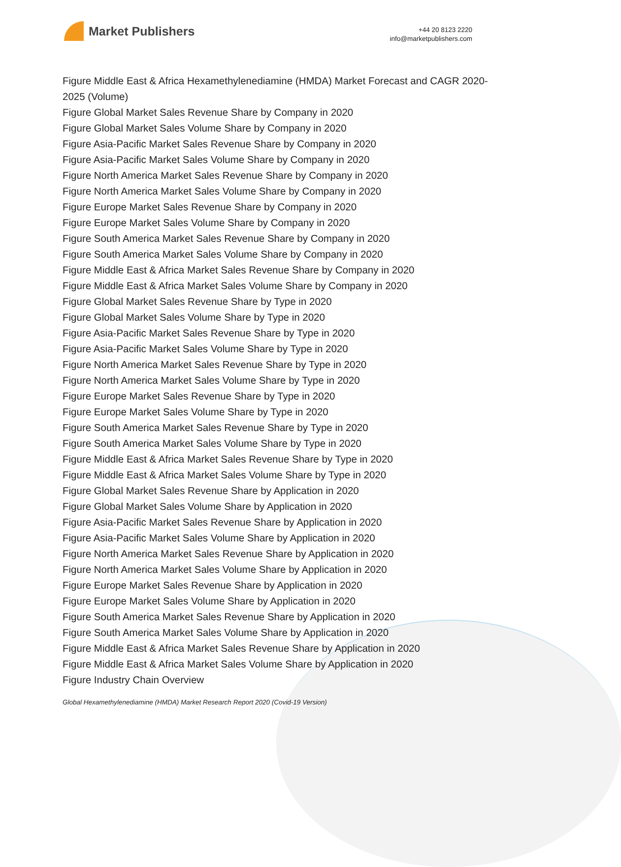Market Publishers
+44 20 8123 2220
info@marketpublishers.com
Figure Middle East & Africa Hexamethylenediamine (HMDA) Market Forecast and CAGR 2020-2025 (Volume)
Figure Global Market Sales Revenue Share by Company in 2020
Figure Global Market Sales Volume Share by Company in 2020
Figure Asia-Pacific Market Sales Revenue Share by Company in 2020
Figure Asia-Pacific Market Sales Volume Share by Company in 2020
Figure North America Market Sales Revenue Share by Company in 2020
Figure North America Market Sales Volume Share by Company in 2020
Figure Europe Market Sales Revenue Share by Company in 2020
Figure Europe Market Sales Volume Share by Company in 2020
Figure South America Market Sales Revenue Share by Company in 2020
Figure South America Market Sales Volume Share by Company in 2020
Figure Middle East & Africa Market Sales Revenue Share by Company in 2020
Figure Middle East & Africa Market Sales Volume Share by Company in 2020
Figure Global Market Sales Revenue Share by Type in 2020
Figure Global Market Sales Volume Share by Type in 2020
Figure Asia-Pacific Market Sales Revenue Share by Type in 2020
Figure Asia-Pacific Market Sales Volume Share by Type in 2020
Figure North America Market Sales Revenue Share by Type in 2020
Figure North America Market Sales Volume Share by Type in 2020
Figure Europe Market Sales Revenue Share by Type in 2020
Figure Europe Market Sales Volume Share by Type in 2020
Figure South America Market Sales Revenue Share by Type in 2020
Figure South America Market Sales Volume Share by Type in 2020
Figure Middle East & Africa Market Sales Revenue Share by Type in 2020
Figure Middle East & Africa Market Sales Volume Share by Type in 2020
Figure Global Market Sales Revenue Share by Application in 2020
Figure Global Market Sales Volume Share by Application in 2020
Figure Asia-Pacific Market Sales Revenue Share by Application in 2020
Figure Asia-Pacific Market Sales Volume Share by Application in 2020
Figure North America Market Sales Revenue Share by Application in 2020
Figure North America Market Sales Volume Share by Application in 2020
Figure Europe Market Sales Revenue Share by Application in 2020
Figure Europe Market Sales Volume Share by Application in 2020
Figure South America Market Sales Revenue Share by Application in 2020
Figure South America Market Sales Volume Share by Application in 2020
Figure Middle East & Africa Market Sales Revenue Share by Application in 2020
Figure Middle East & Africa Market Sales Volume Share by Application in 2020
Figure Industry Chain Overview
Global Hexamethylenediamine (HMDA) Market Research Report 2020 (Covid-19 Version)